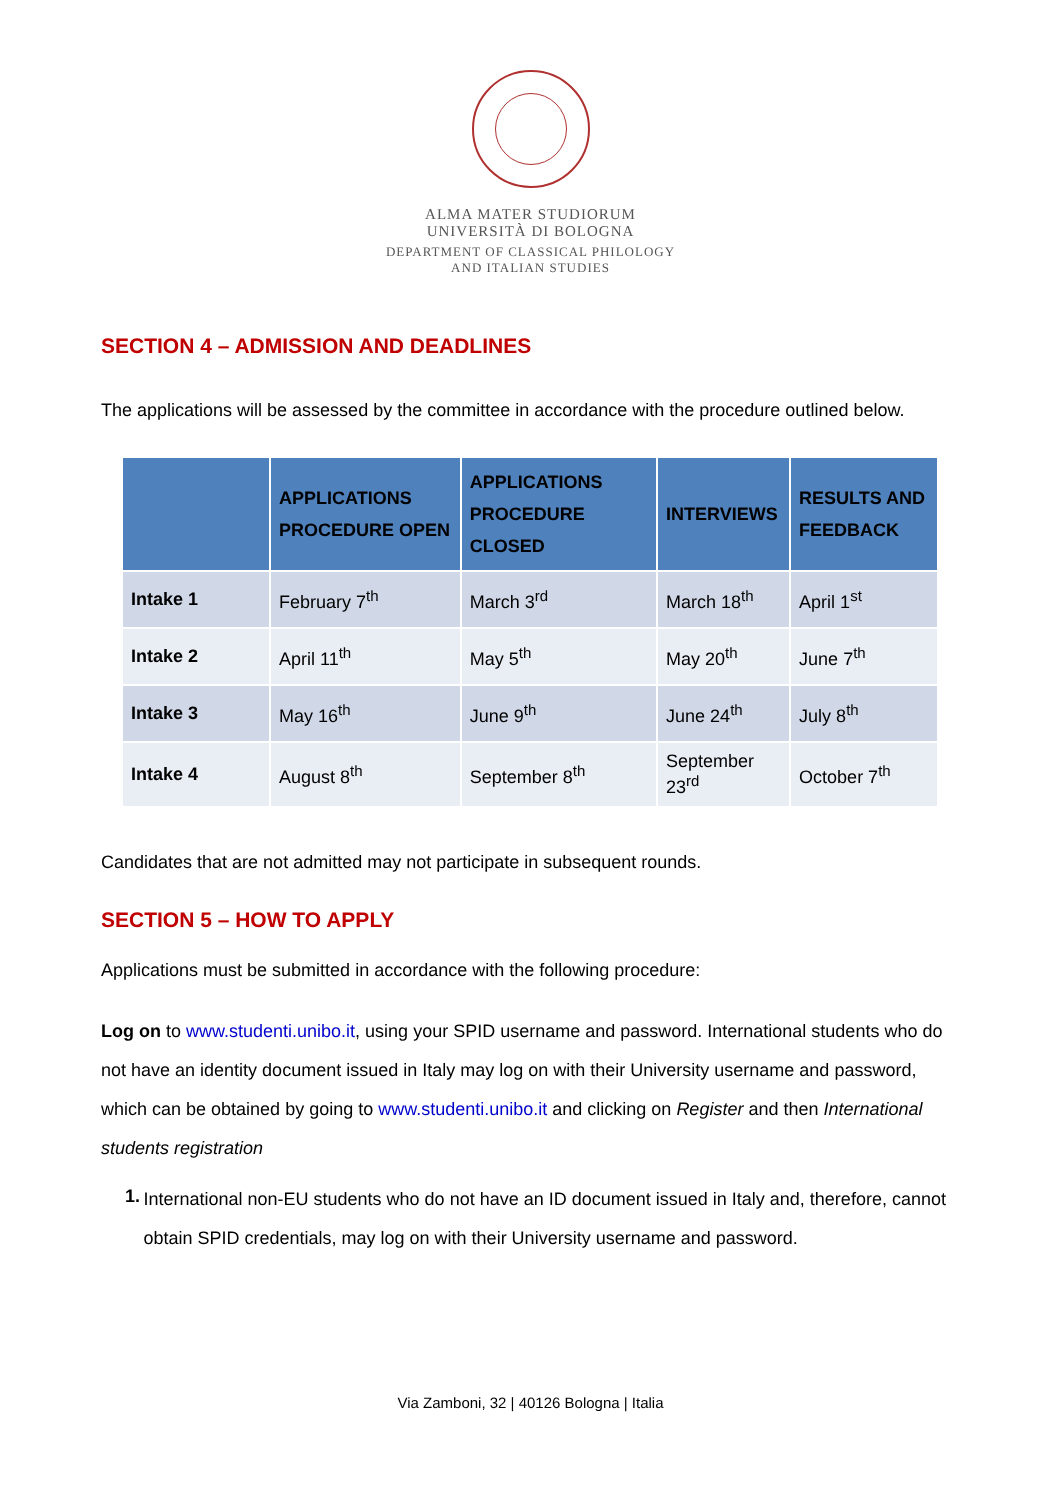ALMA MATER STUDIORUM
UNIVERSITÀ DI BOLOGNA
DEPARTMENT OF CLASSICAL PHILOLOGY
AND ITALIAN STUDIES
SECTION 4 – ADMISSION AND DEADLINES
The applications will be assessed by the committee in accordance with the procedure outlined below.
| | APPLICATIONS PROCEDURE OPEN | APPLICATIONS PROCEDURE CLOSED | INTERVIEWS | RESULTS AND FEEDBACK |
| --- | --- | --- | --- | --- |
| Intake 1 | February 7<sup>th</sup> | March 3<sup>rd</sup> | March 18<sup>th</sup> | April 1<sup>st</sup> |
| Intake 2 | April 11<sup>th</sup> | May 5<sup>th</sup> | May 20<sup>th</sup> | June 7<sup>th</sup> |
| Intake 3 | May 16<sup>th</sup> | June 9<sup>th</sup> | June 24<sup>th</sup> | July 8<sup>th</sup> |
| Intake 4 | August 8<sup>th</sup> | September 8<sup>th</sup> | September 23<sup>rd</sup> | October 7<sup>th</sup> |
Candidates that are not admitted may not participate in subsequent rounds.
SECTION 5 – HOW TO APPLY
Applications must be submitted in accordance with the following procedure:
Log on to www.studenti.unibo.it, using your SPID username and password. International students who do not have an identity document issued in Italy may log on with their University username and password, which can be obtained by going to www.studenti.unibo.it and clicking on Register and then International students registration
1.
International non-EU students who do not have an ID document issued in Italy and, therefore, cannot obtain SPID credentials, may log on with their University username and password.
Via Zamboni, 32 | 40126 Bologna | Italia